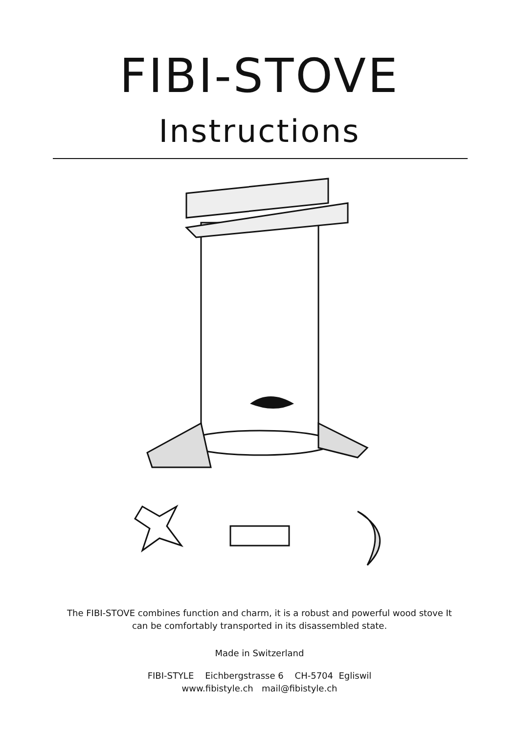FIBI-STOVE
Instructions
The FIBI-STOVE combines function and charm, it is a robust and powerful wood stove It
can be comfortably transported in its disassembled state.
Made in Switzerland
FIBI-STYLE Eichbergstrasse 6 CH-5704 Egliswil
www.fibistyle.ch mail@fibistyle.ch